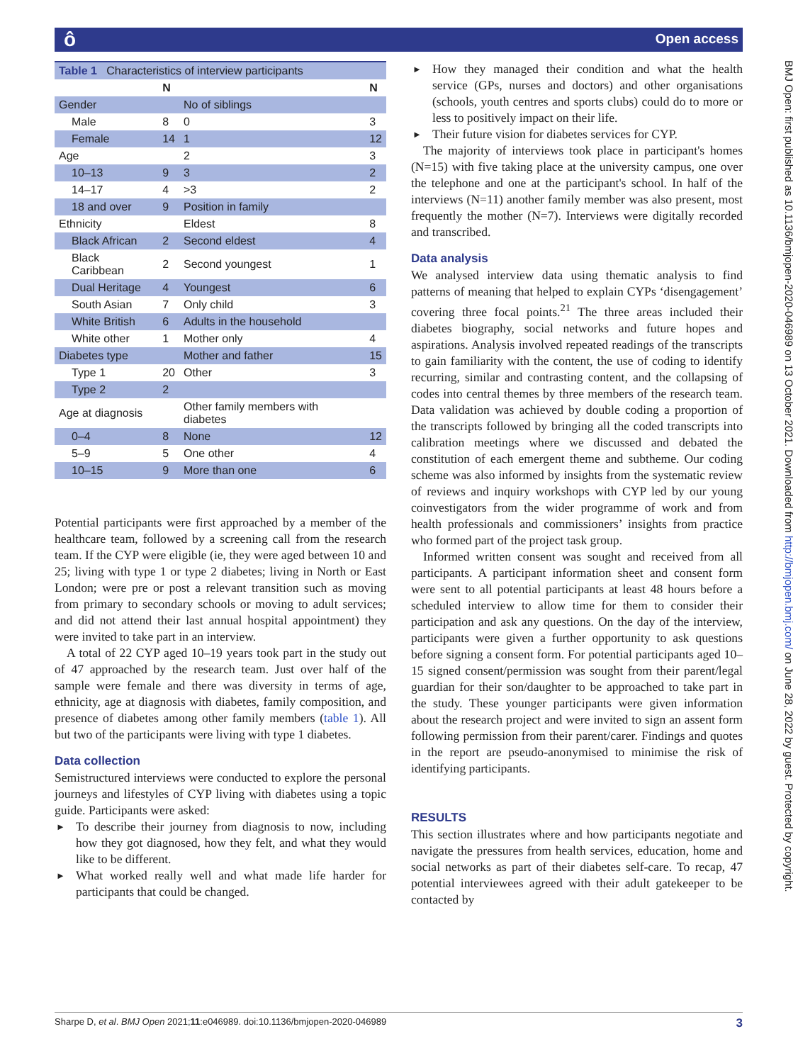ô Open access
BMJ Open: first published as 10.1136/bmjopen-2020-046989 on 13 October 2021. Downloaded from http://bmjopen.bmj.com/ on June 28, 2022 by guest. Protected by copyright.
| Table 1 Characteristics of interview participants | | | |
| | N | | N |
| Gender | | No of siblings | |
| Male | 8 | 0 | 3 |
| Female | 14 | 1 | 12 |
| Age | | 2 | 3 |
| 10–13 | 9 | 3 | 2 |
| 14–17 | 4 | >3 | 2 |
| 18 and over | 9 | Position in family | |
| Ethnicity | | Eldest | 8 |
| Black African | 2 | Second eldest | 4 |
| Black Caribbean | 2 | Second youngest | 1 |
| Dual Heritage | 4 | Youngest | 6 |
| South Asian | 7 | Only child | 3 |
| White British | 6 | Adults in the household | |
| White other | 1 | Mother only | 4 |
| Diabetes type | | Mother and father | 15 |
| Type 1 | 20 | Other | 3 |
| Type 2 | 2 | | |
| Age at diagnosis | | Other family members with diabetes | |
| 0–4 | 8 | None | 12 |
| 5–9 | 5 | One other | 4 |
| 10–15 | 9 | More than one | 6 |
Potential participants were first approached by a member of the healthcare team, followed by a screening call from the research team. If the CYP were eligible (ie, they were aged between 10 and 25; living with type 1 or type 2 diabetes; living in North or East London; were pre or post a relevant transition such as moving from primary to secondary schools or moving to adult services; and did not attend their last annual hospital appointment) they were invited to take part in an interview.
A total of 22 CYP aged 10–19 years took part in the study out of 47 approached by the research team. Just over half of the sample were female and there was diversity in terms of age, ethnicity, age at diagnosis with diabetes, family composition, and presence of diabetes among other family members (table 1). All but two of the participants were living with type 1 diabetes.
Data collection
Semistructured interviews were conducted to explore the personal journeys and lifestyles of CYP living with diabetes using a topic guide. Participants were asked:
To describe their journey from diagnosis to now, including how they got diagnosed, how they felt, and what they would like to be different.
What worked really well and what made life harder for participants that could be changed.
How they managed their condition and what the health service (GPs, nurses and doctors) and other organisations (schools, youth centres and sports clubs) could do to more or less to positively impact on their life.
Their future vision for diabetes services for CYP.
The majority of interviews took place in participant's homes (N=15) with five taking place at the university campus, one over the telephone and one at the participant's school. In half of the interviews (N=11) another family member was also present, most frequently the mother (N=7). Interviews were digitally recorded and transcribed.
Data analysis
We analysed interview data using thematic analysis to find patterns of meaning that helped to explain CYPs ‘disengagement’ covering three focal points.<sup>21</sup> The three areas included their diabetes biography, social networks and future hopes and aspirations. Analysis involved repeated readings of the transcripts to gain familiarity with the content, the use of coding to identify recurring, similar and contrasting content, and the collapsing of codes into central themes by three members of the research team. Data validation was achieved by double coding a proportion of the transcripts followed by bringing all the coded transcripts into calibration meetings where we discussed and debated the constitution of each emergent theme and subtheme. Our coding scheme was also informed by insights from the systematic review of reviews and inquiry workshops with CYP led by our young coinvestigators from the wider programme of work and from health professionals and commissioners’ insights from practice who formed part of the project task group.
Informed written consent was sought and received from all participants. A participant information sheet and consent form were sent to all potential participants at least 48 hours before a scheduled interview to allow time for them to consider their participation and ask any questions. On the day of the interview, participants were given a further opportunity to ask questions before signing a consent form. For potential participants aged 10–15 signed consent/permission was sought from their parent/legal guardian for their son/daughter to be approached to take part in the study. These younger participants were given information about the research project and were invited to sign an assent form following permission from their parent/carer. Findings and quotes in the report are pseudo-anonymised to minimise the risk of identifying participants.
RESULTS
This section illustrates where and how participants negotiate and navigate the pressures from health services, education, home and social networks as part of their diabetes self-care. To recap, 47 potential interviewees agreed with their adult gatekeeper to be contacted by
Sharpe D, et al. BMJ Open 2021;11:e046989. doi:10.1136/bmjopen-2020-046989 3